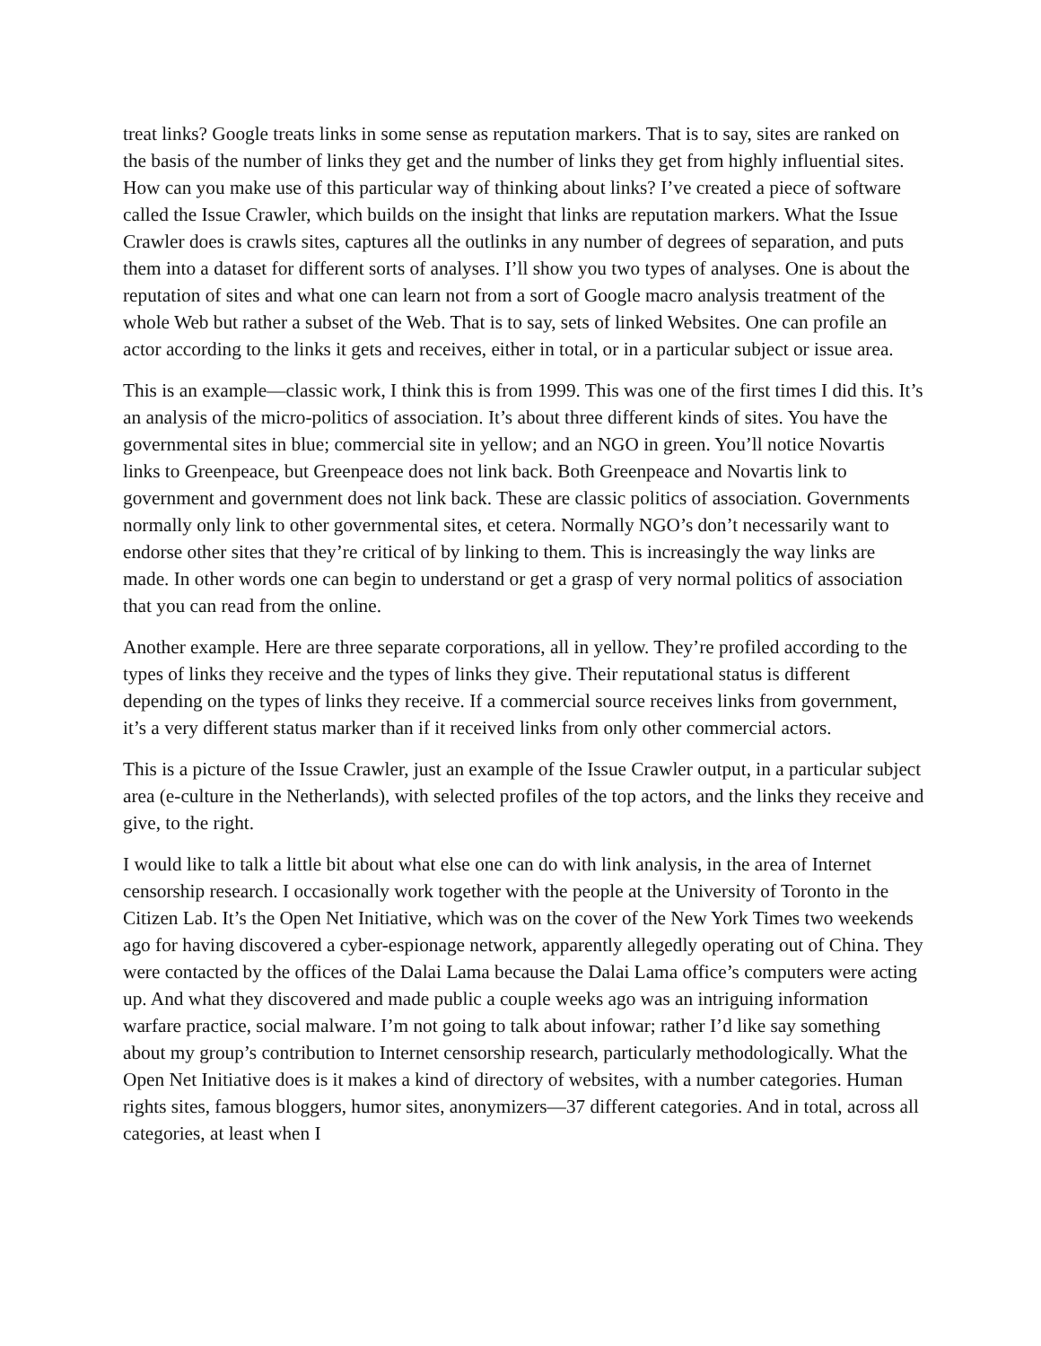treat links? Google treats links in some sense as reputation markers. That is to say, sites are ranked on the basis of the number of links they get and the number of links they get from highly influential sites. How can you make use of this particular way of thinking about links? I’ve created a piece of software called the Issue Crawler, which builds on the insight that links are reputation markers. What the Issue Crawler does is crawls sites, captures all the outlinks in any number of degrees of separation, and puts them into a dataset for different sorts of analyses. I’ll show you two types of analyses. One is about the reputation of sites and what one can learn not from a sort of Google macro analysis treatment of the whole Web but rather a subset of the Web. That is to say, sets of linked Websites. One can profile an actor according to the links it gets and receives, either in total, or in a particular subject or issue area.
This is an example—classic work, I think this is from 1999. This was one of the first times I did this. It’s an analysis of the micro-politics of association. It’s about three different kinds of sites. You have the governmental sites in blue; commercial site in yellow; and an NGO in green. You’ll notice Novartis links to Greenpeace, but Greenpeace does not link back. Both Greenpeace and Novartis link to government and government does not link back. These are classic politics of association. Governments normally only link to other governmental sites, et cetera. Normally NGO’s don’t necessarily want to endorse other sites that they’re critical of by linking to them. This is increasingly the way links are made. In other words one can begin to understand or get a grasp of very normal politics of association that you can read from the online.
Another example. Here are three separate corporations, all in yellow. They’re profiled according to the types of links they receive and the types of links they give. Their reputational status is different depending on the types of links they receive. If a commercial source receives links from government, it’s a very different status marker than if it received links from only other commercial actors.
This is a picture of the Issue Crawler, just an example of the Issue Crawler output, in a particular subject area (e-culture in the Netherlands), with selected profiles of the top actors, and the links they receive and give, to the right.
I would like to talk a little bit about what else one can do with link analysis, in the area of Internet censorship research. I occasionally work together with the people at the University of Toronto in the Citizen Lab. It’s the Open Net Initiative, which was on the cover of the New York Times two weekends ago for having discovered a cyber-espionage network, apparently allegedly operating out of China. They were contacted by the offices of the Dalai Lama because the Dalai Lama office’s computers were acting up. And what they discovered and made public a couple weeks ago was an intriguing information warfare practice, social malware. I’m not going to talk about infowar; rather I’d like say something about my group’s contribution to Internet censorship research, particularly methodologically. What the Open Net Initiative does is it makes a kind of directory of websites, with a number categories. Human rights sites, famous bloggers, humor sites, anonymizers—37 different categories. And in total, across all categories, at least when I